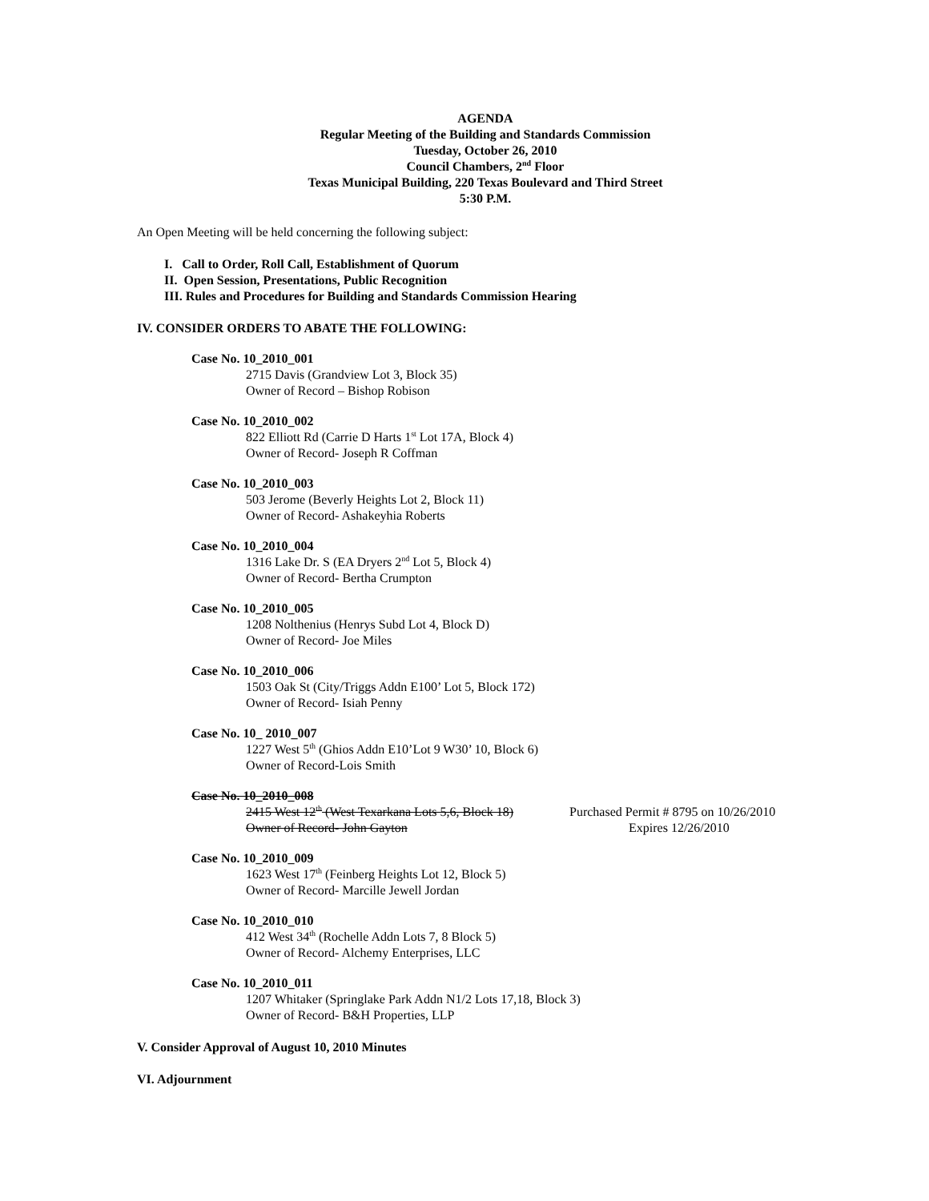AGENDA
Regular Meeting of the Building and Standards Commission
Tuesday, October 26, 2010
Council Chambers, 2<sup>nd</sup> Floor
Texas Municipal Building, 220 Texas Boulevard and Third Street
5:30 P.M.
An Open Meeting will be held concerning the following subject:
I. Call to Order, Roll Call, Establishment of Quorum
II. Open Session, Presentations, Public Recognition
III. Rules and Procedures for Building and Standards Commission Hearing
IV. CONSIDER ORDERS TO ABATE THE FOLLOWING:
Case No. 10_2010_001
2715 Davis (Grandview Lot 3, Block 35)
Owner of Record – Bishop Robison
Case No. 10_2010_002
822 Elliott Rd (Carrie D Harts 1<sup>st</sup> Lot 17A, Block 4)
Owner of Record- Joseph R Coffman
Case No. 10_2010_003
503 Jerome (Beverly Heights Lot 2, Block 11)
Owner of Record- Ashakeyhia Roberts
Case No. 10_2010_004
1316 Lake Dr. S (EA Dryers 2<sup>nd</sup> Lot 5, Block 4)
Owner of Record- Bertha Crumpton
Case No. 10_2010_005
1208 Nolthenius (Henrys Subd Lot 4, Block D)
Owner of Record- Joe Miles
Case No. 10_2010_006
1503 Oak St (City/Triggs Addn E100’ Lot 5, Block 172)
Owner of Record- Isiah Penny
Case No. 10_ 2010_007
1227 West 5<sup>th</sup> (Ghios Addn E10’Lot 9 W30’ 10, Block 6)
Owner of Record-Lois Smith
Case No. 10_2010_008
2415 West 12<sup>th</sup> (West Texarkana Lots 5,6, Block 18) Purchased Permit # 8795 on 10/26/2010
Owner of Record- John Gayton Expires 12/26/2010
Case No. 10_2010_009
1623 West 17<sup>th</sup> (Feinberg Heights Lot 12, Block 5)
Owner of Record- Marcille Jewell Jordan
Case No. 10_2010_010
412 West 34<sup>th</sup> (Rochelle Addn Lots 7, 8 Block 5)
Owner of Record- Alchemy Enterprises, LLC
Case No. 10_2010_011
1207 Whitaker (Springlake Park Addn N1/2 Lots 17,18, Block 3)
Owner of Record- B&H Properties, LLP
V. Consider Approval of August 10, 2010 Minutes
VI. Adjournment